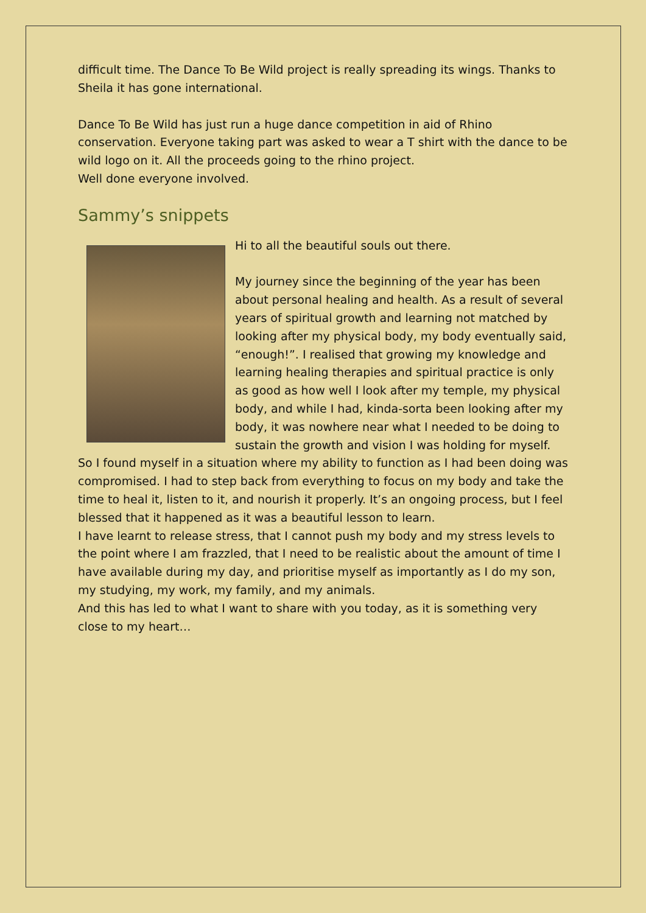difficult time. The Dance To Be Wild project is really spreading its wings. Thanks to Sheila it has gone international.
Dance To Be Wild has just run a huge dance competition in aid of Rhino conservation. Everyone taking part was asked to wear a T shirt with the dance to be wild logo on it. All the proceeds going to the rhino project.
Well done everyone involved.
Sammy’s snippets
Hi to all the beautiful souls out there.
My journey since the beginning of the year has been about personal healing and health. As a result of several years of spiritual growth and learning not matched by looking after my physical body, my body eventually said, “enough!”. I realised that growing my knowledge and learning healing therapies and spiritual practice is only as good as how well I look after my temple, my physical body, and while I had, kinda-sorta been looking after my body, it was nowhere near what I needed to be doing to sustain the growth and vision I was holding for myself.
So I found myself in a situation where my ability to function as I had been doing was compromised. I had to step back from everything to focus on my body and take the time to heal it, listen to it, and nourish it properly. It’s an ongoing process, but I feel blessed that it happened as it was a beautiful lesson to learn.
I have learnt to release stress, that I cannot push my body and my stress levels to the point where I am frazzled, that I need to be realistic about the amount of time I have available during my day, and prioritise myself as importantly as I do my son, my studying, my work, my family, and my animals.
And this has led to what I want to share with you today, as it is something very close to my heart…